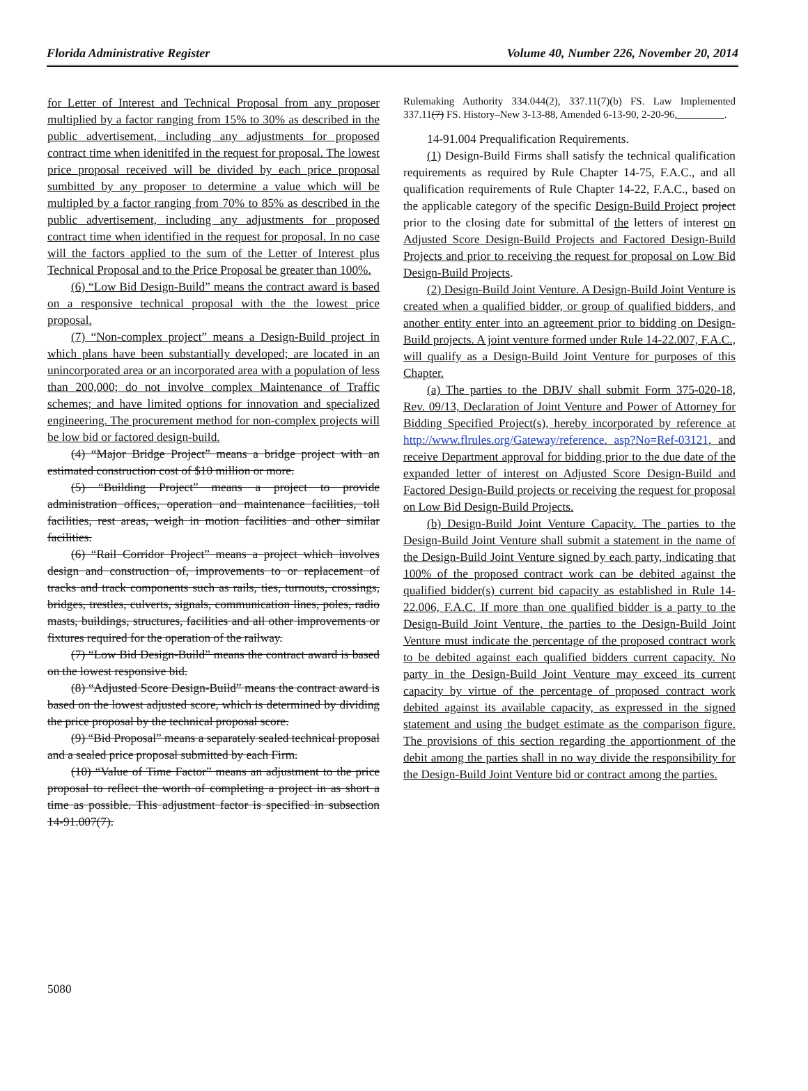Florida Administrative Register Volume 40, Number 226, November 20, 2014
for Letter of Interest and Technical Proposal from any proposer multiplied by a factor ranging from 15% to 30% as described in the public advertisement, including any adjustments for proposed contract time when idenitifed in the request for proposal. The lowest price proposal received will be divided by each price proposal sumbitted by any proposer to determine a value which will be multipled by a factor ranging from 70% to 85% as described in the public advertisement, including any adjustments for proposed contract time when identified in the request for proposal. In no case will the factors applied to the sum of the Letter of Interest plus Technical Proposal and to the Price Proposal be greater than 100%.
(6) “Low Bid Design-Build” means the contract award is based on a responsive technical proposal with the the lowest price proposal.
(7) “Non-complex project” means a Design-Build project in which plans have been substantially developed; are located in an unincorporated area or an incorporated area with a population of less than 200,000; do not involve complex Maintenance of Traffic schemes; and have limited options for innovation and specialized engineering. The procurement method for non-complex projects will be low bid or factored design-build.
(4) “Major Bridge Project” means a bridge project with an estimated construction cost of $10 million or more.
(5) “Building Project” means a project to provide administration offices, operation and maintenance facilities, toll facilities, rest areas, weigh in motion facilities and other similar facilities.
(6) “Rail Corridor Project” means a project which involves design and construction of, improvements to or replacement of tracks and track components such as rails, ties, turnouts, crossings, bridges, trestles, culverts, signals, communication lines, poles, radio masts, buildings, structures, facilities and all other improvements or fixtures required for the operation of the railway.
(7) “Low Bid Design-Build” means the contract award is based on the lowest responsive bid.
(8) “Adjusted Score Design-Build” means the contract award is based on the lowest adjusted score, which is determined by dividing the price proposal by the technical proposal score.
(9) “Bid Proposal” means a separately sealed technical proposal and a sealed price proposal submitted by each Firm.
(10) “Value of Time Factor” means an adjustment to the price proposal to reflect the worth of completing a project in as short a time as possible. This adjustment factor is specified in subsection 14-91.007(7).
Rulemaking Authority 334.044(2), 337.11(7)(b) FS. Law Implemented 337.11(7) FS. History–New 3-13-88, Amended 6-13-90, 2-20-96,_________.
14-91.004 Prequalification Requirements.
(1) Design-Build Firms shall satisfy the technical qualification requirements as required by Rule Chapter 14-75, F.A.C., and all qualification requirements of Rule Chapter 14-22, F.A.C., based on the applicable category of the specific Design-Build Project project prior to the closing date for submittal of the letters of interest on Adjusted Score Design-Build Projects and Factored Design-Build Projects and prior to receiving the request for proposal on Low Bid Design-Build Projects.
(2) Design-Build Joint Venture. A Design-Build Joint Venture is created when a qualified bidder, or group of qualified bidders, and another entity enter into an agreement prior to bidding on Design-Build projects. A joint venture formed under Rule 14-22.007, F.A.C., will qualify as a Design-Build Joint Venture for purposes of this Chapter.
(a) The parties to the DBJV shall submit Form 375-020-18, Rev. 09/13, Declaration of Joint Venture and Power of Attorney for Bidding Specified Project(s), hereby incorporated by reference at http://www.flrules.org/Gateway/reference. asp?No=Ref-03121, and receive Department approval for bidding prior to the due date of the expanded letter of interest on Adjusted Score Design-Build and Factored Design-Build projects or receiving the request for proposal on Low Bid Design-Build Projects.
(b) Design-Build Joint Venture Capacity. The parties to the Design-Build Joint Venture shall submit a statement in the name of the Design-Build Joint Venture signed by each party, indicating that 100% of the proposed contract work can be debited against the qualified bidder(s) current bid capacity as established in Rule 14-22.006, F.A.C. If more than one qualified bidder is a party to the Design-Build Joint Venture, the parties to the Design-Build Joint Venture must indicate the percentage of the proposed contract work to be debited against each qualified bidders current capacity. No party in the Design-Build Joint Venture may exceed its current capacity by virtue of the percentage of proposed contract work debited against its available capacity, as expressed in the signed statement and using the budget estimate as the comparison figure. The provisions of this section regarding the apportionment of the debit among the parties shall in no way divide the responsibility for the Design-Build Joint Venture bid or contract among the parties.
5080